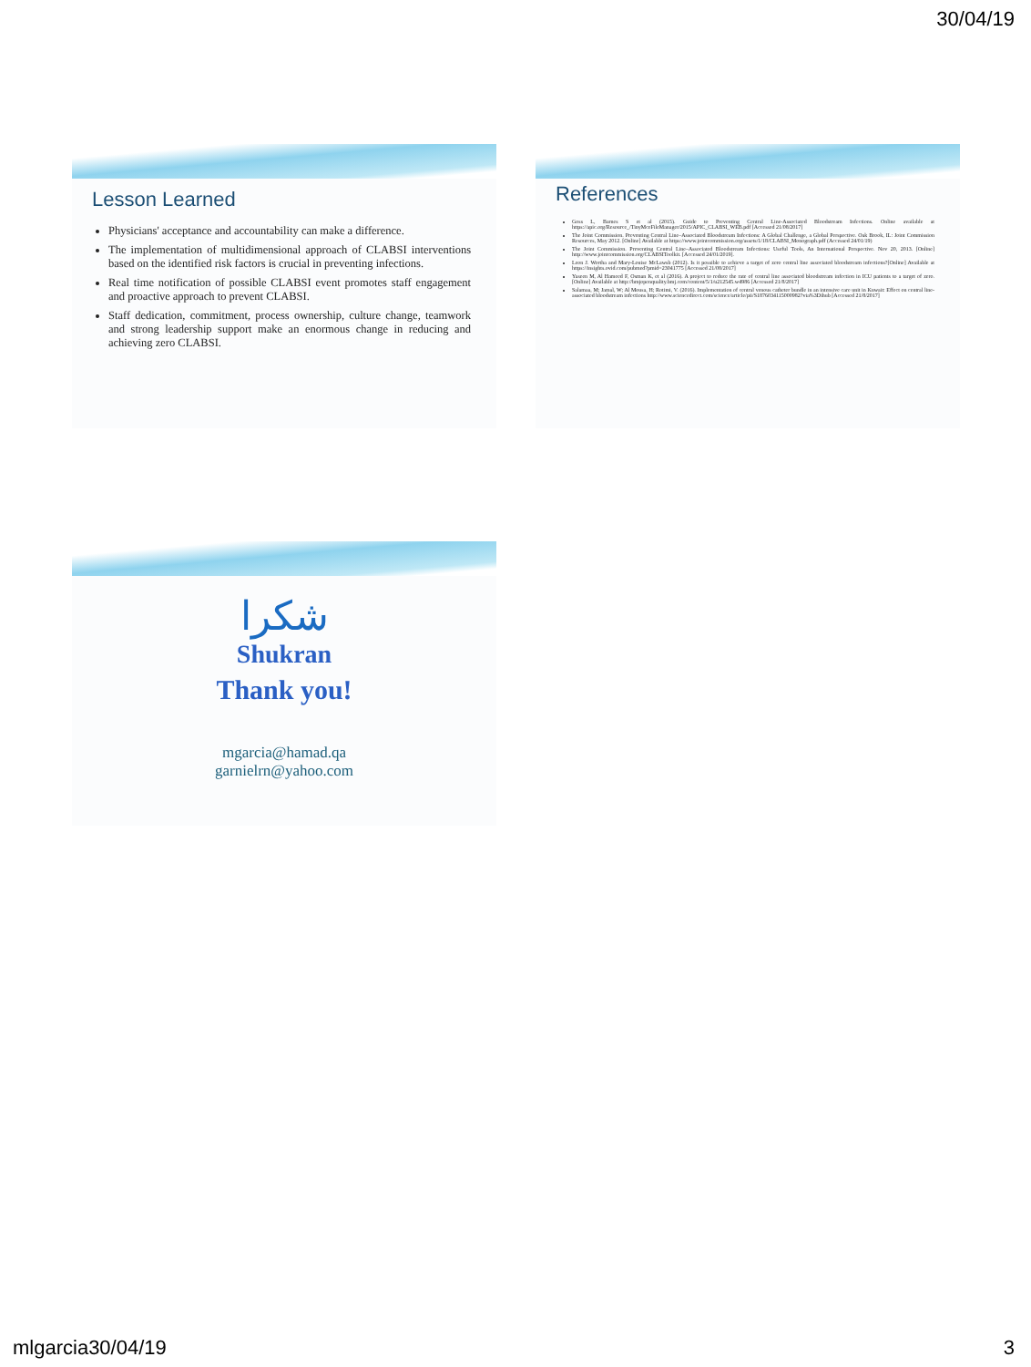30/04/19
Lesson Learned
Physicians' acceptance and accountability can make a difference.
The implementation of multidimensional approach of CLABSI interventions based on the identified risk factors is crucial in preventing infections.
Real time notification of possible CLABSI event promotes staff engagement and proactive approach to prevent CLABSI.
Staff dedication, commitment, process ownership, culture change, teamwork and strong leadership support make an enormous change in reducing and achieving zero CLABSI.
References
Goss L, Barnes S et al (2015). Guide to Preventing Central Line-Associated Bloodstream Infections. Online available at https://apic.org/Resource_/TinyMceFileManager/2015/APIC_CLABSI_WEB.pdf [Accessed 21/08/2017]
The Joint Commission. Preventing Central Line–Associated Bloodstream Infections: A Global Challenge, a Global Perspective. Oak Brook, IL: Joint Commission Resources, May 2012. [Online] Available at https://www.jointcommission.org/assets/1/18/CLABSI_Monograph.pdf (Accessed 24/01/19)
The Joint Commission. Preventing Central Line–Associated Bloodstream Infections: Useful Tools, An International Perspective. Nov 20, 2013. [Online] http://www.jointcommission.org/CLABSIToolkit. [Accessed 24/01/2019].
Leon J. Wortha and Mary-Louise McLawsb (2012). Is it possible to achieve a target of zero central line associated bloodstream infections?[Online] Available at https://insights.ovid.com/pubmed?pmid=23041775 [Accessed 21/08/2017]
Yaseen M, Al Hameed F, Osman K, et al (2016). A project to reduce the rate of central line associated bloodstream infection in ICU patients to a target of zero. [Online] Available at http://bmjopenquality.bmj.com/content/5/1/u212545.w4986 [Accessed 21/8/2017]
Salamaa, M; Jamal, W; Al Mousa, H; Rotimi, V. (2016). Implementation of central venous catheter bundle in an intensive care unit in Kuwait: Effect on central line-associated bloodstream infections http://www.sciencedirect.com/science/article/pii/S1876034115000982?via%3Dihub [Accessed 21/8/2017]
شكرا
Shukran
Thank you!
mgarcia@hamad.qa
garnielrn@yahoo.com
mlgarcia30/04/19 3